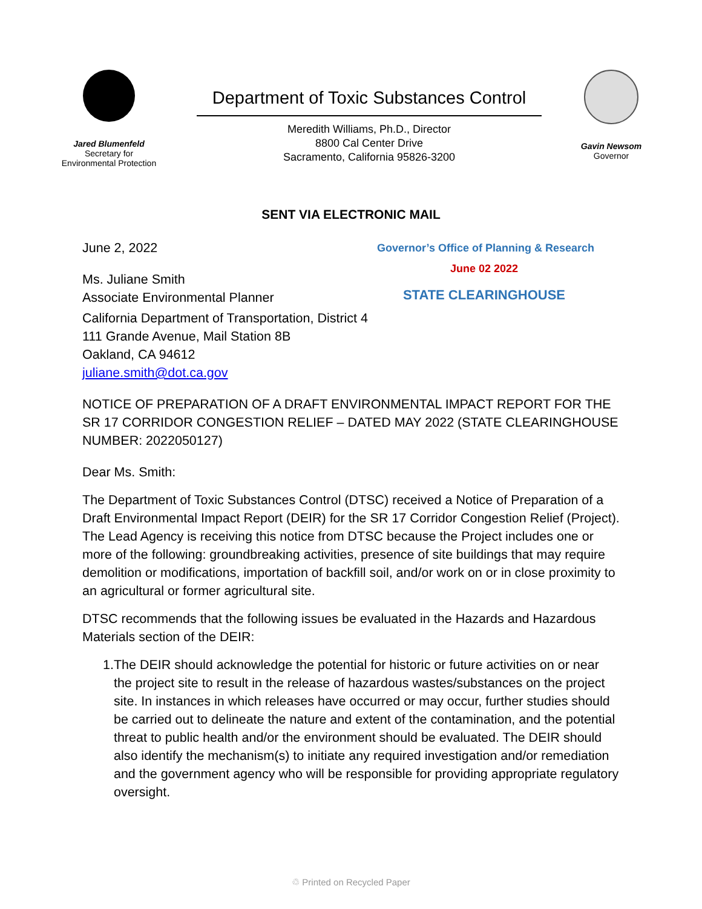Jared Blumenfeld
Secretary for
Environmental Protection
Department of Toxic Substances Control
Meredith Williams, Ph.D., Director
8800 Cal Center Drive
Sacramento, California 95826-3200
Gavin Newsom
Governor
SENT VIA ELECTRONIC MAIL
June 2, 2022
Governor’s Office of Planning & Research
Ms. Juliane Smith
Associate Environmental Planner
June 02 2022
STATE CLEARINGHOUSE
California Department of Transportation, District 4
111 Grande Avenue, Mail Station 8B
Oakland, CA 94612
juliane.smith@dot.ca.gov
NOTICE OF PREPARATION OF A DRAFT ENVIRONMENTAL IMPACT REPORT FOR THE SR 17 CORRIDOR CONGESTION RELIEF – DATED MAY 2022 (STATE CLEARINGHOUSE NUMBER: 2022050127)
Dear Ms. Smith:
The Department of Toxic Substances Control (DTSC) received a Notice of Preparation of a Draft Environmental Impact Report (DEIR) for the SR 17 Corridor Congestion Relief (Project). The Lead Agency is receiving this notice from DTSC because the Project includes one or more of the following: groundbreaking activities, presence of site buildings that may require demolition or modifications, importation of backfill soil, and/or work on or in close proximity to an agricultural or former agricultural site.
DTSC recommends that the following issues be evaluated in the Hazards and Hazardous Materials section of the DEIR:
1. The DEIR should acknowledge the potential for historic or future activities on or near the project site to result in the release of hazardous wastes/substances on the project site. In instances in which releases have occurred or may occur, further studies should be carried out to delineate the nature and extent of the contamination, and the potential threat to public health and/or the environment should be evaluated. The DEIR should also identify the mechanism(s) to initiate any required investigation and/or remediation and the government agency who will be responsible for providing appropriate regulatory oversight.
♲ Printed on Recycled Paper